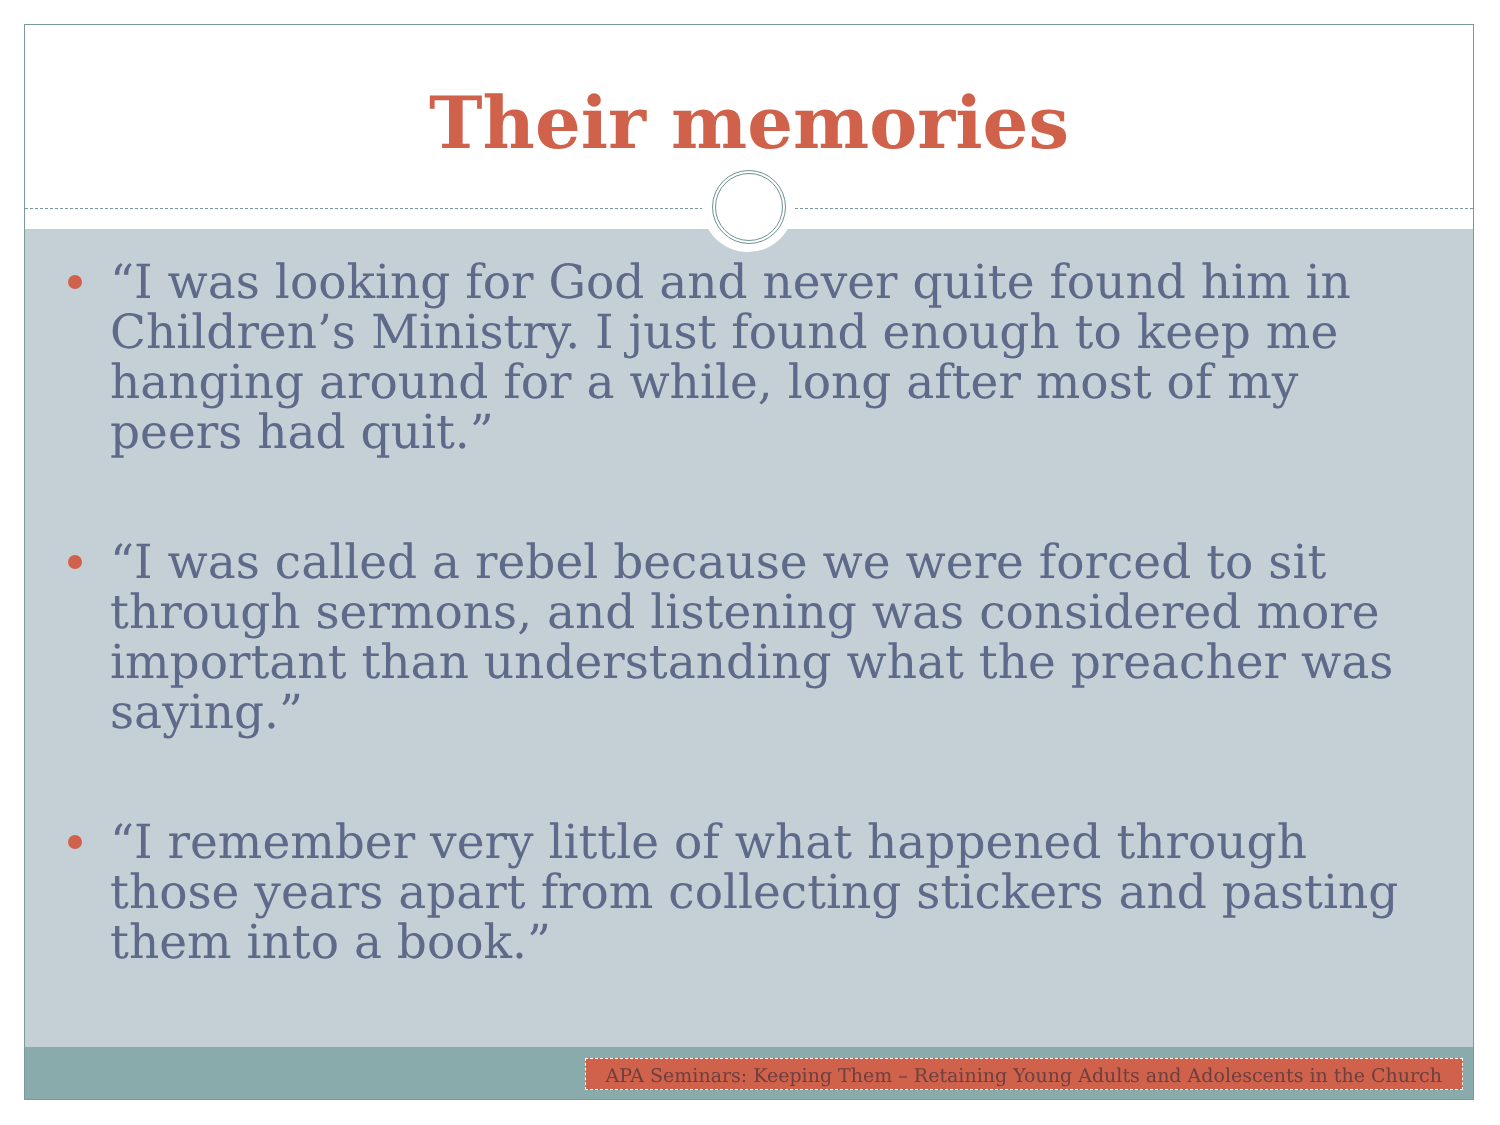Their memories
“I was looking for God and never quite found him in Children’s Ministry. I just found enough to keep me hanging around for a while, long after most of my peers had quit.”
“I was called a rebel because we were forced to sit through sermons, and listening was considered more important than understanding what the preacher was saying.”
“I remember very little of what happened through those years apart from collecting stickers and pasting them into a book.”
APA Seminars: Keeping Them – Retaining Young Adults and Adolescents in the Church